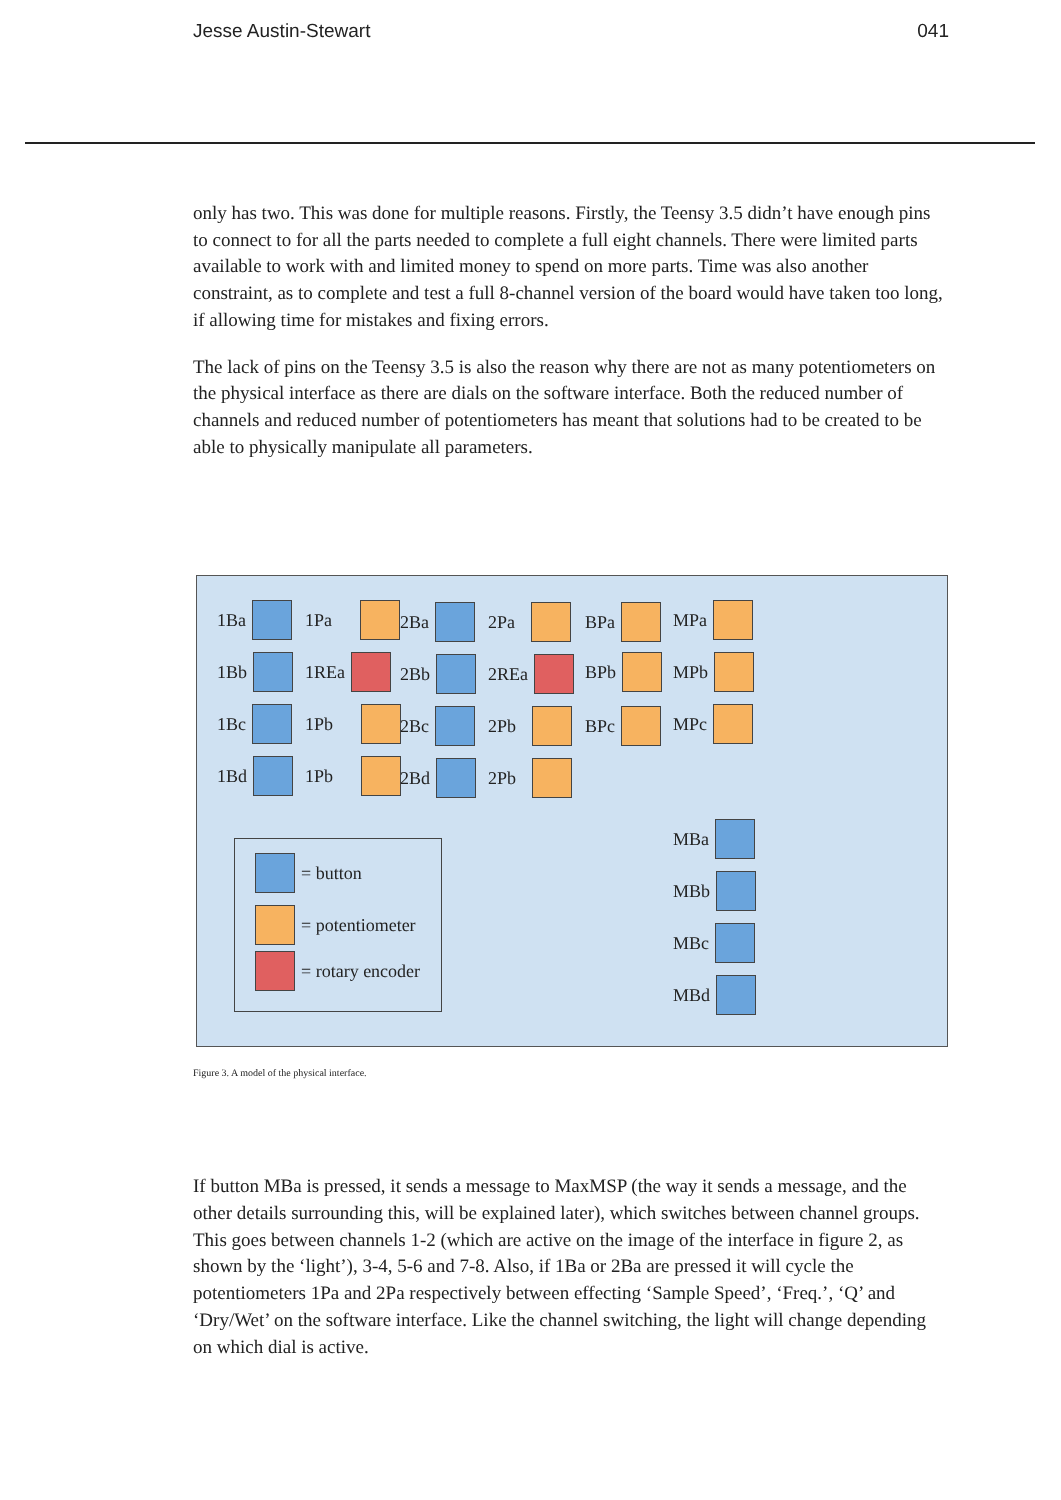Jesse Austin-Stewart 041
only has two. This was done for multiple reasons. Firstly, the Teensy 3.5 didn’t have enough pins to connect to for all the parts needed to complete a full eight channels. There were limited parts available to work with and limited money to spend on more parts. Time was also another constraint, as to complete and test a full 8-channel version of the board would have taken too long, if allowing time for mistakes and fixing errors.
The lack of pins on the Teensy 3.5 is also the reason why there are not as many potentiometers on the physical interface as there are dials on the software interface. Both the reduced number of channels and reduced number of potentiometers has meant that solutions had to be created to be able to physically manipulate all parameters.
1Ba 1Pa 2Ba 2Pa BPa MPa
1Bb 1REa 2Bb 2REa BPb MPb
1Bc 1Pb 2Bc 2Pb BPc MPc
1Bd 1Pb 2Bd 2Pb
MBa
MBb
MBc
MBd
= button
= potentiometer
= rotary encoder
Figure 3. A model of the physical interface.
If button MBa is pressed, it sends a message to MaxMSP (the way it sends a message, and the other details surrounding this, will be explained later), which switches between channel groups. This goes between channels 1-2 (which are active on the image of the interface in figure 2, as shown by the ‘light’), 3-4, 5-6 and 7-8. Also, if 1Ba or 2Ba are pressed it will cycle the potentiometers 1Pa and 2Pa respectively between effecting ‘Sample Speed’, ‘Freq.’, ‘Q’ and ‘Dry/Wet’ on the software interface. Like the channel switching, the light will change depending on which dial is active.